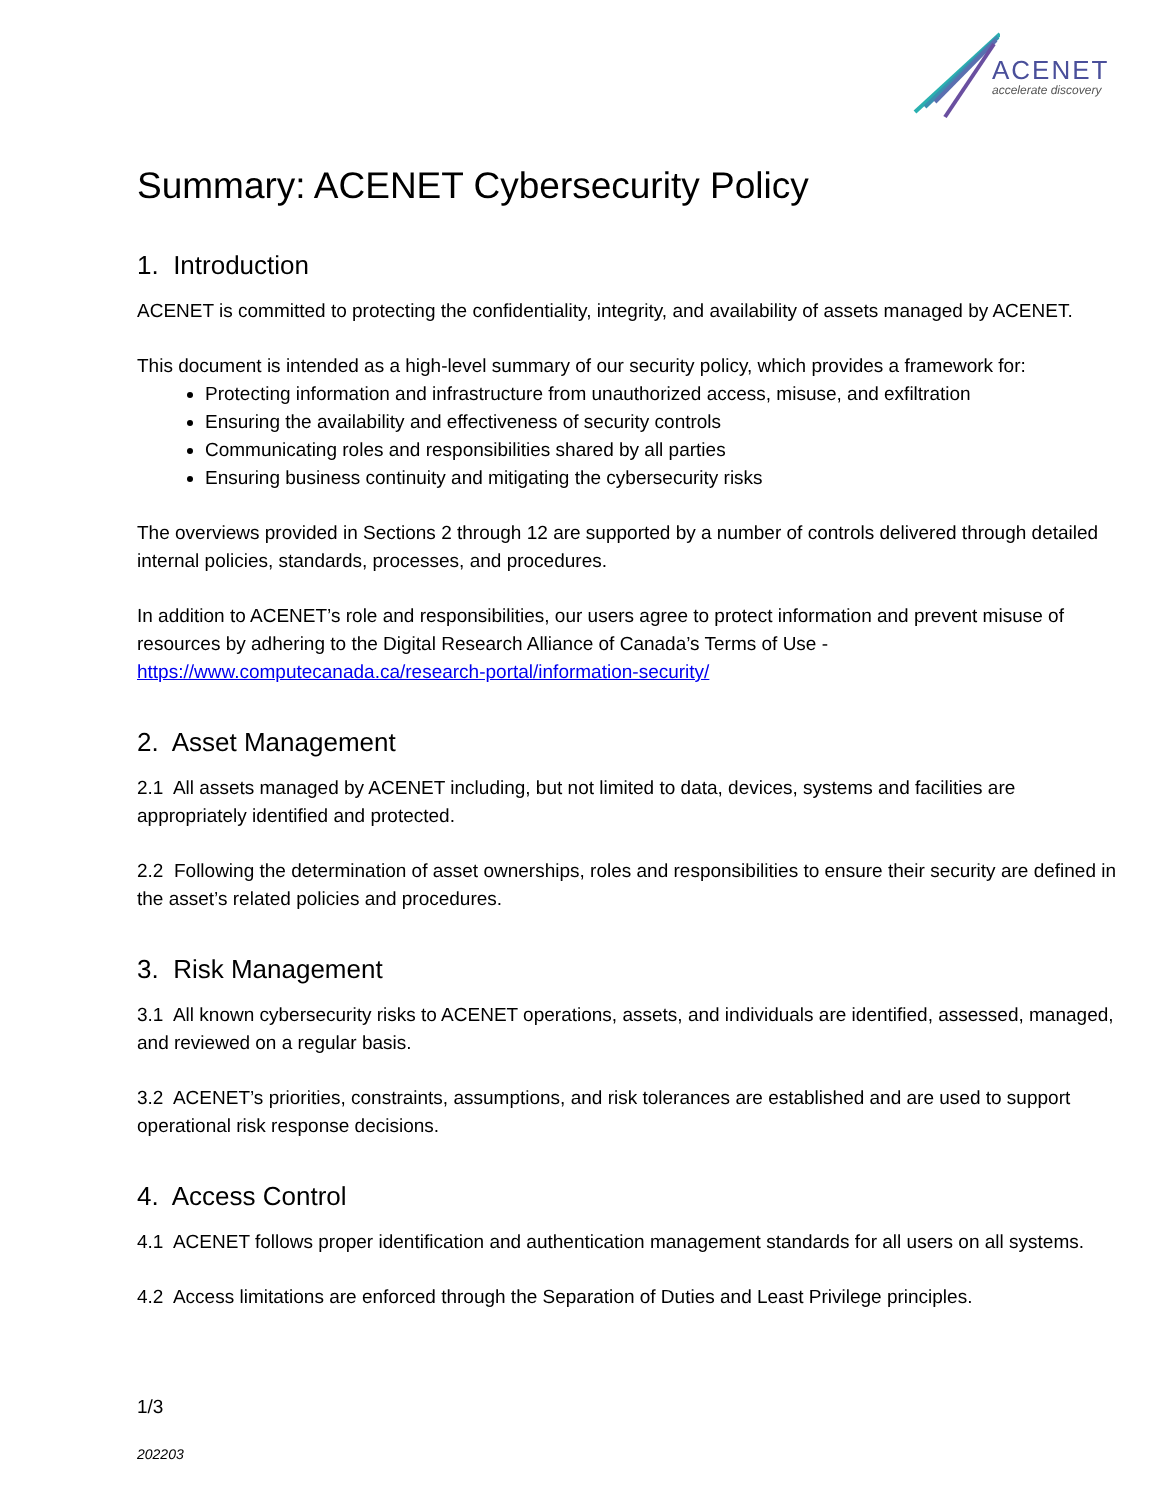ACENET
accelerate discovery
Summary: ACENET Cybersecurity Policy
1. Introduction
ACENET is committed to protecting the confidentiality, integrity, and availability of assets managed by ACENET.
This document is intended as a high-level summary of our security policy, which provides a framework for:
Protecting information and infrastructure from unauthorized access, misuse, and exfiltration
Ensuring the availability and effectiveness of security controls
Communicating roles and responsibilities shared by all parties
Ensuring business continuity and mitigating the cybersecurity risks
The overviews provided in Sections 2 through 12 are supported by a number of controls delivered through detailed internal policies, standards, processes, and procedures.
In addition to ACENET’s role and responsibilities, our users agree to protect information and prevent misuse of resources by adhering to the Digital Research Alliance of Canada’s Terms of Use - https://www.computecanada.ca/research-portal/information-security/
2. Asset Management
2.1 All assets managed by ACENET including, but not limited to data, devices, systems and facilities are appropriately identified and protected.
2.2 Following the determination of asset ownerships, roles and responsibilities to ensure their security are defined in the asset’s related policies and procedures.
3. Risk Management
3.1 All known cybersecurity risks to ACENET operations, assets, and individuals are identified, assessed, managed, and reviewed on a regular basis.
3.2 ACENET’s priorities, constraints, assumptions, and risk tolerances are established and are used to support operational risk response decisions.
4. Access Control
4.1 ACENET follows proper identification and authentication management standards for all users on all systems.
4.2 Access limitations are enforced through the Separation of Duties and Least Privilege principles.
1/3
202203